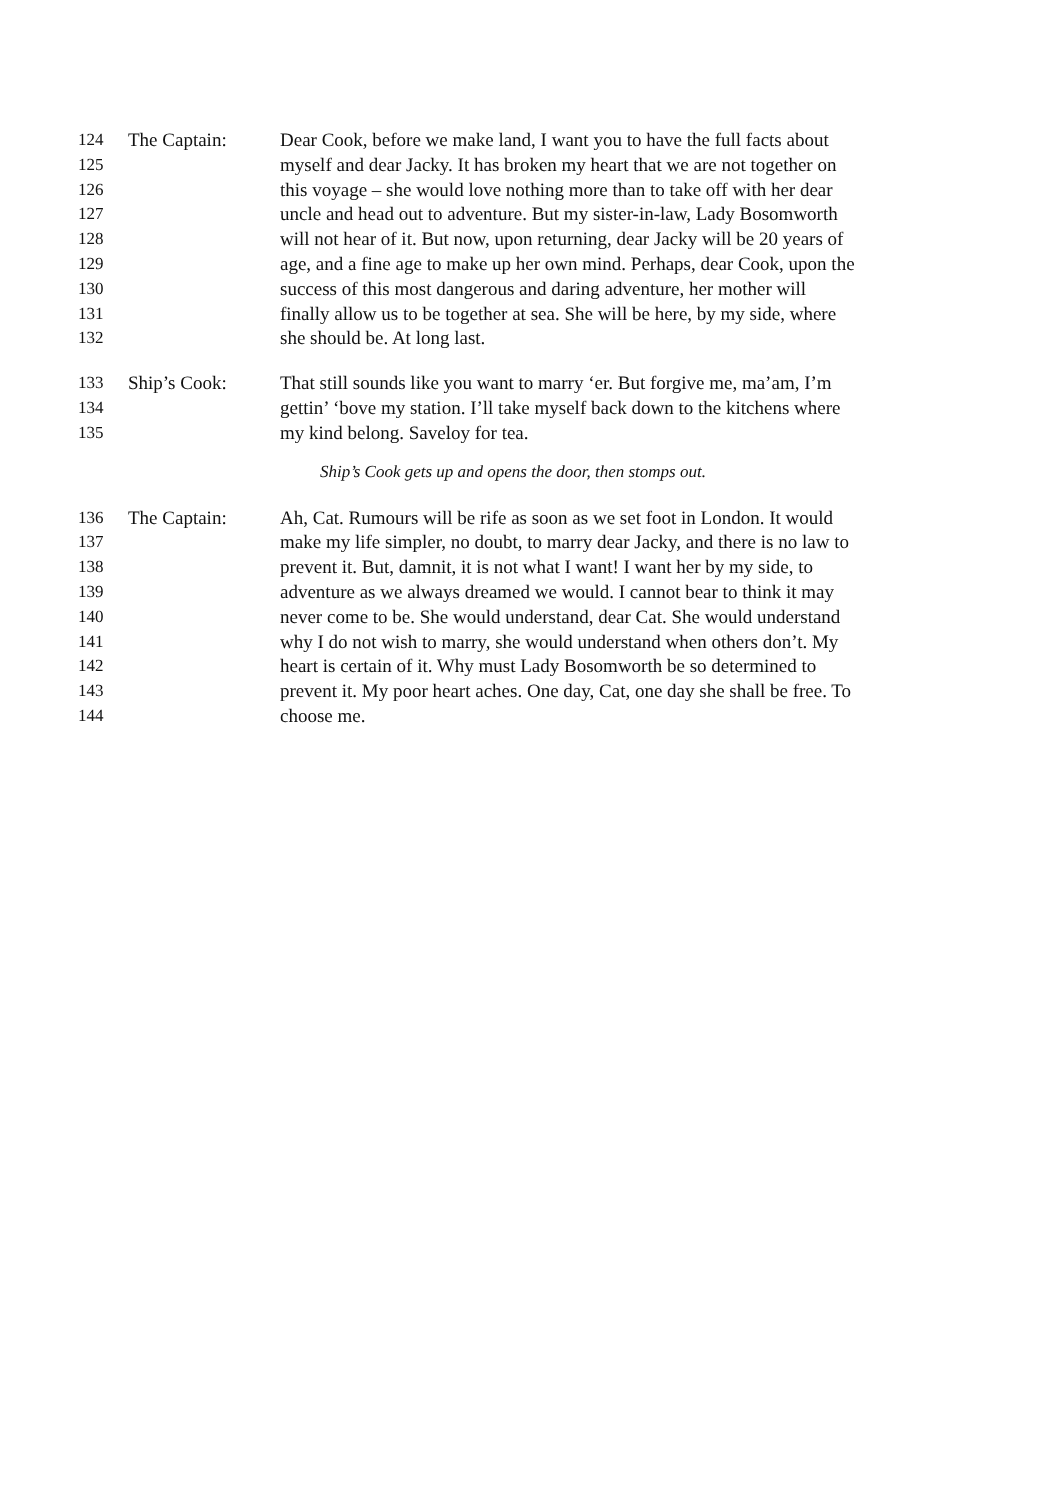124 The Captain: Dear Cook, before we make land, I want you to have the full facts about
125 myself and dear Jacky. It has broken my heart that we are not together on
126 this voyage – she would love nothing more than to take off with her dear
127 uncle and head out to adventure. But my sister-in-law, Lady Bosomworth
128 will not hear of it. But now, upon returning, dear Jacky will be 20 years of
129 age, and a fine age to make up her own mind. Perhaps, dear Cook, upon the
130 success of this most dangerous and daring adventure, her mother will
131 finally allow us to be together at sea. She will be here, by my side, where
132 she should be. At long last.
133 Ship’s Cook: That still sounds like you want to marry ‘er. But forgive me, ma’am, I’m
134 gettin’ ‘bove my station. I’ll take myself back down to the kitchens where
135 my kind belong. Saveloy for tea.
Ship’s Cook gets up and opens the door, then stomps out.
136 The Captain: Ah, Cat. Rumours will be rife as soon as we set foot in London. It would
137 make my life simpler, no doubt, to marry dear Jacky, and there is no law to
138 prevent it. But, damnit, it is not what I want! I want her by my side, to
139 adventure as we always dreamed we would. I cannot bear to think it may
140 never come to be. She would understand, dear Cat. She would understand
141 why I do not wish to marry, she would understand when others don’t. My
142 heart is certain of it. Why must Lady Bosomworth be so determined to
143 prevent it. My poor heart aches. One day, Cat, one day she shall be free. To
144 choose me.